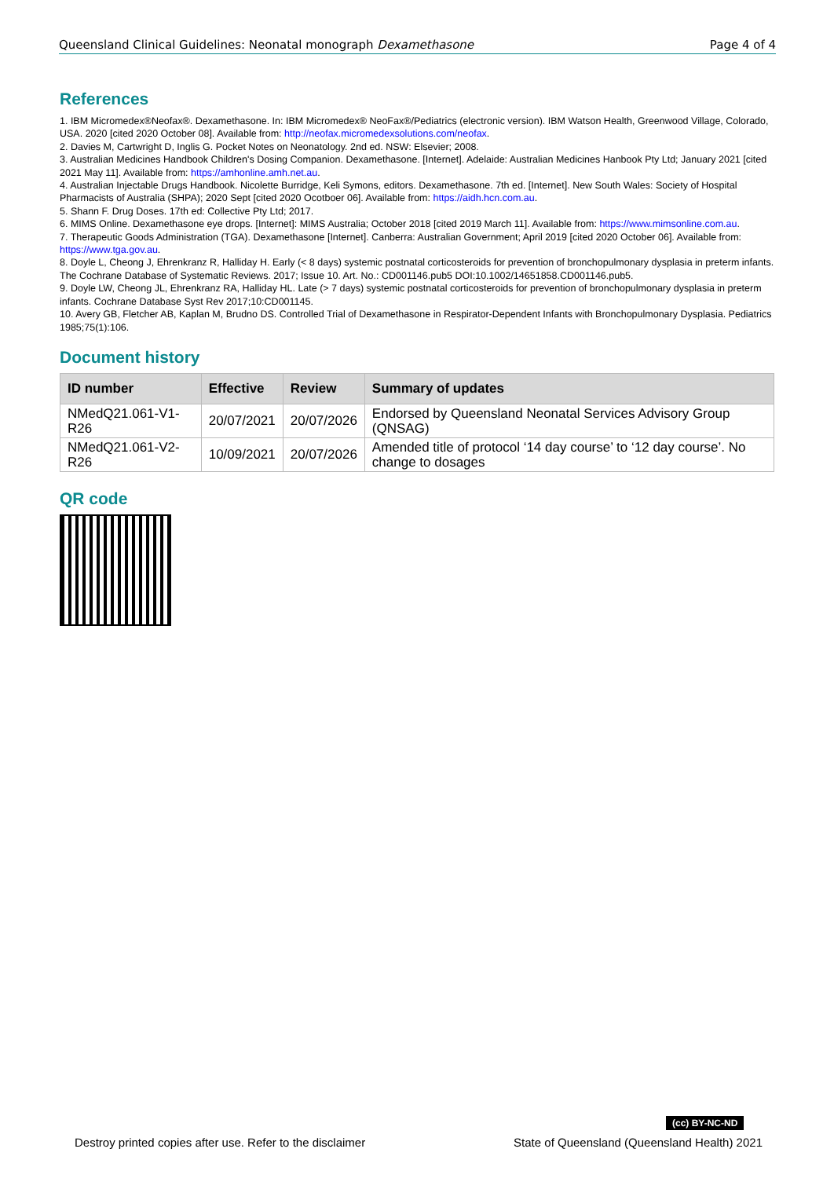Queensland Clinical Guidelines: Neonatal monograph Dexamethasone Page 4 of 4
References
1. IBM Micromedex®Neofax®. Dexamethasone. In: IBM Micromedex® NeoFax®/Pediatrics (electronic version). IBM Watson Health, Greenwood Village, Colorado, USA. 2020 [cited 2020 October 08]. Available from: http://neofax.micromedexsolutions.com/neofax.
2. Davies M, Cartwright D, Inglis G. Pocket Notes on Neonatology. 2nd ed. NSW: Elsevier; 2008.
3. Australian Medicines Handbook Children's Dosing Companion. Dexamethasone. [Internet]. Adelaide: Australian Medicines Hanbook Pty Ltd; January 2021 [cited 2021 May 11]. Available from: https://amhonline.amh.net.au.
4. Australian Injectable Drugs Handbook. Nicolette Burridge, Keli Symons, editors. Dexamethasone. 7th ed. [Internet]. New South Wales: Society of Hospital Pharmacists of Australia (SHPA); 2020 Sept [cited 2020 Ocotboer 06]. Available from: https://aidh.hcn.com.au.
5. Shann F. Drug Doses. 17th ed: Collective Pty Ltd; 2017.
6. MIMS Online. Dexamethasone eye drops. [Internet]: MIMS Australia; October 2018 [cited 2019 March 11]. Available from: https://www.mimsonline.com.au.
7. Therapeutic Goods Administration (TGA). Dexamethasone [Internet]. Canberra: Australian Government; April 2019 [cited 2020 October 06]. Available from: https://www.tga.gov.au.
8. Doyle L, Cheong J, Ehrenkranz R, Halliday H. Early (< 8 days) systemic postnatal corticosteroids for prevention of bronchopulmonary dysplasia in preterm infants. The Cochrane Database of Systematic Reviews. 2017; Issue 10. Art. No.: CD001146.pub5 DOI:10.1002/14651858.CD001146.pub5.
9. Doyle LW, Cheong JL, Ehrenkranz RA, Halliday HL. Late (> 7 days) systemic postnatal corticosteroids for prevention of bronchopulmonary dysplasia in preterm infants. Cochrane Database Syst Rev 2017;10:CD001145.
10. Avery GB, Fletcher AB, Kaplan M, Brudno DS. Controlled Trial of Dexamethasone in Respirator-Dependent Infants with Bronchopulmonary Dysplasia. Pediatrics 1985;75(1):106.
Document history
| ID number | Effective | Review | Summary of updates |
| --- | --- | --- | --- |
| NMedQ21.061-V1-R26 | 20/07/2021 | 20/07/2026 | Endorsed by Queensland Neonatal Services Advisory Group (QNSAG) |
| NMedQ21.061-V2-R26 | 10/09/2021 | 20/07/2026 | Amended title of protocol ‘14 day course’ to ‘12 day course’. No change to dosages |
QR code
(cc) BY-NC-ND
Destroy printed copies after use. Refer to the disclaimer State of Queensland (Queensland Health) 2021